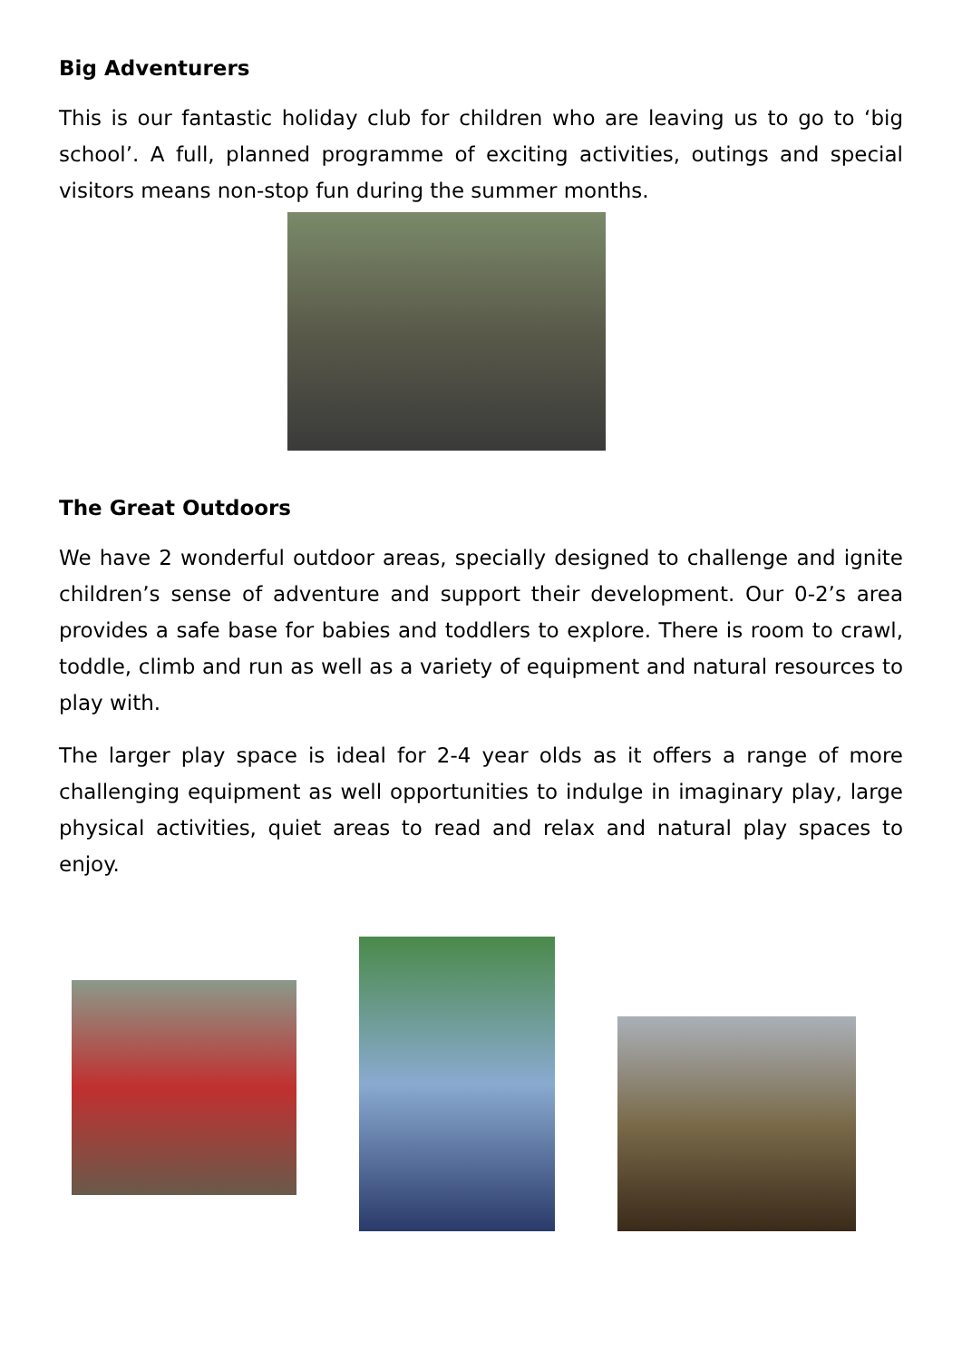Big Adventurers
This is our fantastic holiday club for children who are leaving us to go to ‘big school’. A full, planned programme of exciting activities, outings and special visitors means non-stop fun during the summer months.
The Great Outdoors
We have 2 wonderful outdoor areas, specially designed to challenge and ignite children’s sense of adventure and support their development. Our 0-2’s area provides a safe base for babies and toddlers to explore. There is room to crawl, toddle, climb and run as well as a variety of equipment and natural resources to play with.
The larger play space is ideal for 2-4 year olds as it offers a range of more challenging equipment as well opportunities to indulge in imaginary play, large physical activities, quiet areas to read and relax and natural play spaces to enjoy.